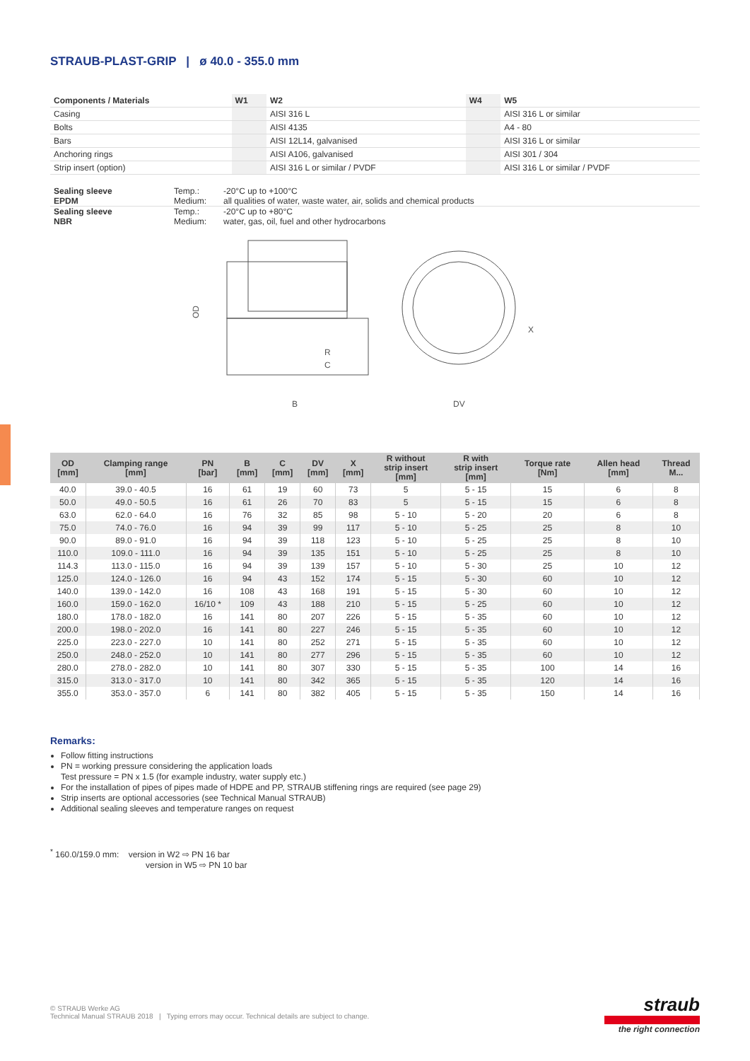STRAUB-PLAST-GRIP | ø 40.0 - 355.0 mm
| Components / Materials | W1 | W2 | W4 | W5 |
| --- | --- | --- | --- | --- |
| Casing | | AISI 316 L | | AISI 316 L or similar |
| Bolts | | AISI 4135 | | A4 - 80 |
| Bars | | AISI 12L14, galvanised | | AISI 316 L or similar |
| Anchoring rings | | AISI A106, galvanised | | AISI 301 / 304 |
| Strip insert (option) | | AISI 316 L or similar / PVDF | | AISI 316 L or similar / PVDF |
| Sealing sleeve EPDM | Temp.: Medium: | -20°C up to +100°C all qualities of water, waste water, air, solids and chemical products |
| Sealing sleeve NBR | Temp.: Medium: | -20°C up to +80°C water, gas, oil, fuel and other hydrocarbons |
OD
R
C
B
X
DV
| OD [mm] | Clamping range [mm] | PN [bar] | B [mm] | C [mm] | DV [mm] | X [mm] | R without strip insert [mm] | R with strip insert [mm] | Torque rate [Nm] | Allen head [mm] | Thread M... |
| --- | --- | --- | --- | --- | --- | --- | --- | --- | --- | --- | --- |
| 40.0 | 39.0 - 40.5 | 16 | 61 | 19 | 60 | 73 | 5 | 5 - 15 | 15 | 6 | 8 |
| 50.0 | 49.0 - 50.5 | 16 | 61 | 26 | 70 | 83 | 5 | 5 - 15 | 15 | 6 | 8 |
| 63.0 | 62.0 - 64.0 | 16 | 76 | 32 | 85 | 98 | 5 - 10 | 5 - 20 | 20 | 6 | 8 |
| 75.0 | 74.0 - 76.0 | 16 | 94 | 39 | 99 | 117 | 5 - 10 | 5 - 25 | 25 | 8 | 10 |
| 90.0 | 89.0 - 91.0 | 16 | 94 | 39 | 118 | 123 | 5 - 10 | 5 - 25 | 25 | 8 | 10 |
| 110.0 | 109.0 - 111.0 | 16 | 94 | 39 | 135 | 151 | 5 - 10 | 5 - 25 | 25 | 8 | 10 |
| 114.3 | 113.0 - 115.0 | 16 | 94 | 39 | 139 | 157 | 5 - 10 | 5 - 30 | 25 | 10 | 12 |
| 125.0 | 124.0 - 126.0 | 16 | 94 | 43 | 152 | 174 | 5 - 15 | 5 - 30 | 60 | 10 | 12 |
| 140.0 | 139.0 - 142.0 | 16 | 108 | 43 | 168 | 191 | 5 - 15 | 5 - 30 | 60 | 10 | 12 |
| 160.0 | 159.0 - 162.0 | 16/10 * | 109 | 43 | 188 | 210 | 5 - 15 | 5 - 25 | 60 | 10 | 12 |
| 180.0 | 178.0 - 182.0 | 16 | 141 | 80 | 207 | 226 | 5 - 15 | 5 - 35 | 60 | 10 | 12 |
| 200.0 | 198.0 - 202.0 | 16 | 141 | 80 | 227 | 246 | 5 - 15 | 5 - 35 | 60 | 10 | 12 |
| 225.0 | 223.0 - 227.0 | 10 | 141 | 80 | 252 | 271 | 5 - 15 | 5 - 35 | 60 | 10 | 12 |
| 250.0 | 248.0 - 252.0 | 10 | 141 | 80 | 277 | 296 | 5 - 15 | 5 - 35 | 60 | 10 | 12 |
| 280.0 | 278.0 - 282.0 | 10 | 141 | 80 | 307 | 330 | 5 - 15 | 5 - 35 | 100 | 14 | 16 |
| 315.0 | 313.0 - 317.0 | 10 | 141 | 80 | 342 | 365 | 5 - 15 | 5 - 35 | 120 | 14 | 16 |
| 355.0 | 353.0 - 357.0 | 6 | 141 | 80 | 382 | 405 | 5 - 15 | 5 - 35 | 150 | 14 | 16 |
Remarks:
Follow fitting instructions
PN = working pressure considering the application loads
Test pressure = PN x 1.5 (for example industry, water supply etc.)
For the installation of pipes of pipes made of HDPE and PP, STRAUB stiffening rings are required (see page 29)
Strip inserts are optional accessories (see Technical Manual STRAUB)
Additional sealing sleeves and temperature ranges on request
<sup>*</sup> 160.0/159.0 mm: version in W2 ⇨ PN 16 bar
version in W5 ⇨ PN 10 bar
© STRAUB Werke AG
Technical Manual STRAUB 2018 | Typing errors may occur. Technical details are subject to change.
straub
the right connection